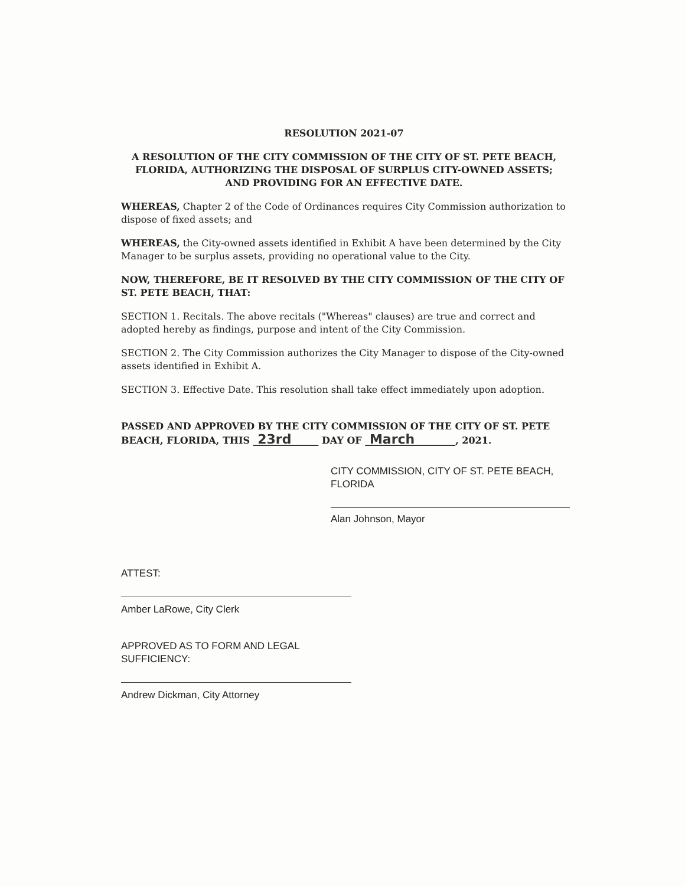RESOLUTION 2021-07
A RESOLUTION OF THE CITY COMMISSION OF THE CITY OF ST. PETE BEACH, FLORIDA, AUTHORIZING THE DISPOSAL OF SURPLUS CITY-OWNED ASSETS; AND PROVIDING FOR AN EFFECTIVE DATE.
WHEREAS, Chapter 2 of the Code of Ordinances requires City Commission authorization to dispose of fixed assets; and
WHEREAS, the City-owned assets identified in Exhibit A have been determined by the City Manager to be surplus assets, providing no operational value to the City.
NOW, THEREFORE, BE IT RESOLVED BY THE CITY COMMISSION OF THE CITY OF ST. PETE BEACH, THAT:
SECTION 1. Recitals. The above recitals ("Whereas" clauses) are true and correct and adopted hereby as findings, purpose and intent of the City Commission.
SECTION 2. The City Commission authorizes the City Manager to dispose of the City-owned assets identified in Exhibit A.
SECTION 3. Effective Date. This resolution shall take effect immediately upon adoption.
PASSED AND APPROVED BY THE CITY COMMISSION OF THE CITY OF ST. PETE BEACH, FLORIDA, THIS 23rd DAY OF March , 2021.
CITY COMMISSION, CITY OF ST. PETE BEACH, FLORIDA
Alan Johnson, Mayor
ATTEST:
Amber LaRowe, City Clerk
APPROVED AS TO FORM AND LEGAL SUFFICIENCY:
Andrew Dickman, City Attorney